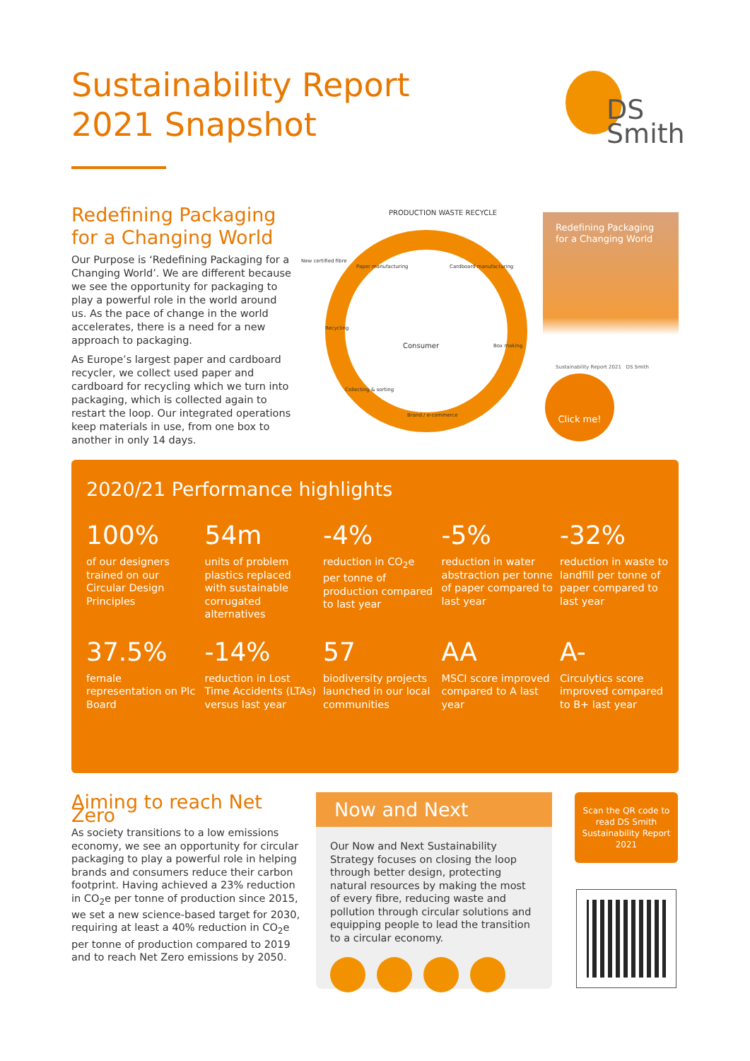Sustainability Report
2021 Snapshot
DS
Smith
Redefining Packaging for a Changing World
Our Purpose is ‘Redefining Packaging for a Changing World’. We are different because we see the opportunity for packaging to play a powerful role in the world around us. As the pace of change in the world accelerates, there is a need for a new approach to packaging.
As Europe’s largest paper and cardboard recycler, we collect used paper and cardboard for recycling which we turn into packaging, which is collected again to restart the loop. Our integrated operations keep materials in use, from one box to another in only 14 days.
PRODUCTION WASTE RECYCLE
New certified fibre
Paper manufacturing Cardboard manufacturing
Recycling
Consumer Box making
Collecting & sorting
Brand / e-commerce
Redefining Packaging for a Changing World
Sustainability Report 2021 DS Smith
Click me!
2020/21 Performance highlights
100%
of our designers trained on our Circular Design Principles
54m
units of problem plastics replaced with sustainable corrugated alternatives
-4%
reduction in CO<sub>2</sub>e per tonne of production compared to last year
-5%
reduction in water abstraction per tonne of paper compared to last year
-32%
reduction in waste to landfill per tonne of paper compared to last year
37.5%
female representation on Plc Board
-14%
reduction in Lost Time Accidents (LTAs) versus last year
57
biodiversity projects launched in our local communities
AA
MSCI score improved compared to A last year
A-
Circulytics score improved compared to B+ last year
Aiming to reach Net Zero
As society transitions to a low emissions economy, we see an opportunity for circular packaging to play a powerful role in helping brands and consumers reduce their carbon footprint. Having achieved a 23% reduction in CO<sub>2</sub>e per tonne of production since 2015, we set a new science-based target for 2030, requiring at least a 40% reduction in CO<sub>2</sub>e per tonne of production compared to 2019 and to reach Net Zero emissions by 2050.
Now and Next
Our Now and Next Sustainability Strategy focuses on closing the loop through better design, protecting natural resources by making the most of every fibre, reducing waste and pollution through circular solutions and equipping people to lead the transition to a circular economy.
Scan the QR code to read DS Smith Sustainability Report 2021